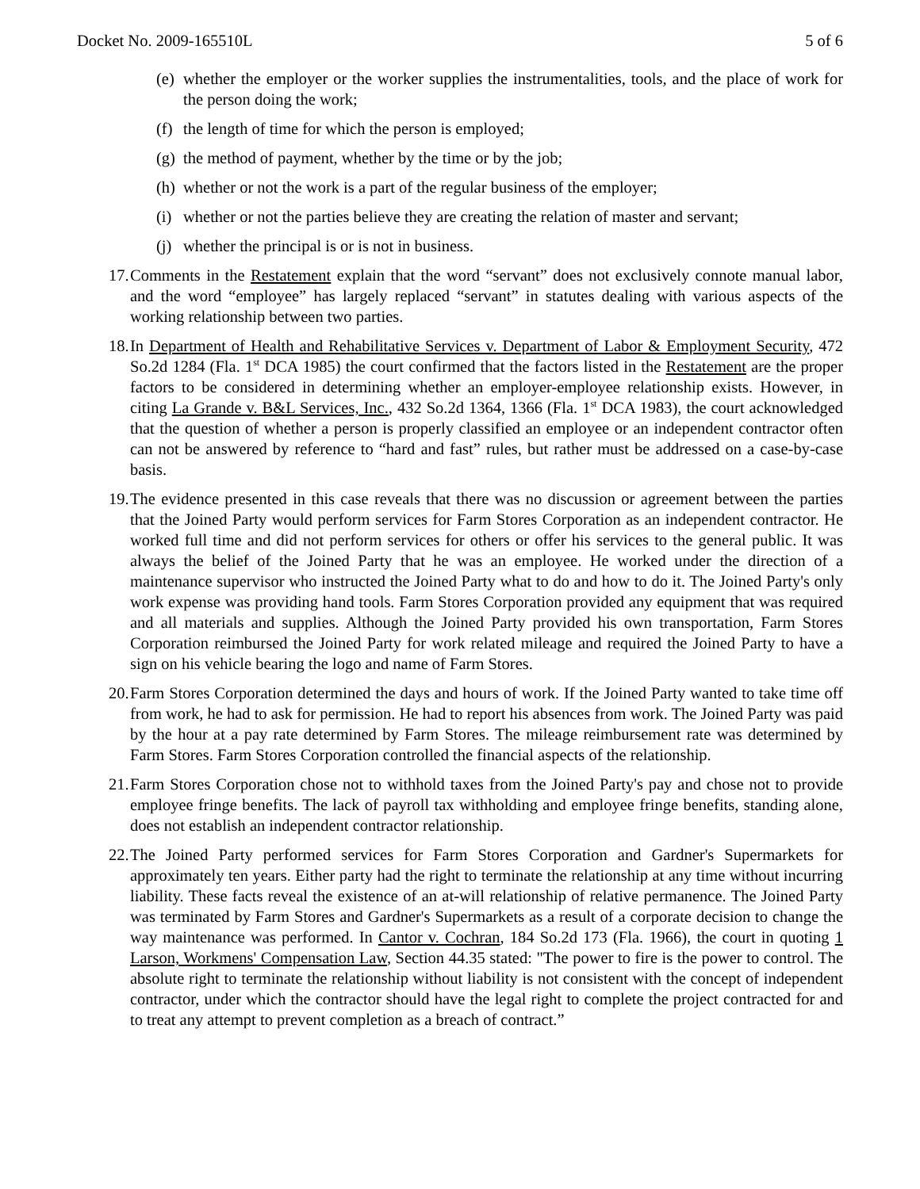Docket No. 2009-165510L 5 of 6
(e) whether the employer or the worker supplies the instrumentalities, tools, and the place of work for the person doing the work;
(f) the length of time for which the person is employed;
(g) the method of payment, whether by the time or by the job;
(h) whether or not the work is a part of the regular business of the employer;
(i) whether or not the parties believe they are creating the relation of master and servant;
(j) whether the principal is or is not in business.
17. Comments in the Restatement explain that the word “servant” does not exclusively connote manual labor, and the word “employee” has largely replaced “servant” in statutes dealing with various aspects of the working relationship between two parties.
18. In Department of Health and Rehabilitative Services v. Department of Labor & Employment Security, 472 So.2d 1284 (Fla. 1<sup>st</sup> DCA 1985) the court confirmed that the factors listed in the Restatement are the proper factors to be considered in determining whether an employer-employee relationship exists. However, in citing La Grande v. B&L Services, Inc., 432 So.2d 1364, 1366 (Fla. 1<sup>st</sup> DCA 1983), the court acknowledged that the question of whether a person is properly classified an employee or an independent contractor often can not be answered by reference to “hard and fast” rules, but rather must be addressed on a case-by-case basis.
19. The evidence presented in this case reveals that there was no discussion or agreement between the parties that the Joined Party would perform services for Farm Stores Corporation as an independent contractor. He worked full time and did not perform services for others or offer his services to the general public. It was always the belief of the Joined Party that he was an employee. He worked under the direction of a maintenance supervisor who instructed the Joined Party what to do and how to do it. The Joined Party's only work expense was providing hand tools. Farm Stores Corporation provided any equipment that was required and all materials and supplies. Although the Joined Party provided his own transportation, Farm Stores Corporation reimbursed the Joined Party for work related mileage and required the Joined Party to have a sign on his vehicle bearing the logo and name of Farm Stores.
20. Farm Stores Corporation determined the days and hours of work. If the Joined Party wanted to take time off from work, he had to ask for permission. He had to report his absences from work. The Joined Party was paid by the hour at a pay rate determined by Farm Stores. The mileage reimbursement rate was determined by Farm Stores. Farm Stores Corporation controlled the financial aspects of the relationship.
21. Farm Stores Corporation chose not to withhold taxes from the Joined Party's pay and chose not to provide employee fringe benefits. The lack of payroll tax withholding and employee fringe benefits, standing alone, does not establish an independent contractor relationship.
22. The Joined Party performed services for Farm Stores Corporation and Gardner's Supermarkets for approximately ten years. Either party had the right to terminate the relationship at any time without incurring liability. These facts reveal the existence of an at-will relationship of relative permanence. The Joined Party was terminated by Farm Stores and Gardner's Supermarkets as a result of a corporate decision to change the way maintenance was performed. In Cantor v. Cochran, 184 So.2d 173 (Fla. 1966), the court in quoting 1 Larson, Workmens' Compensation Law, Section 44.35 stated: "The power to fire is the power to control. The absolute right to terminate the relationship without liability is not consistent with the concept of independent contractor, under which the contractor should have the legal right to complete the project contracted for and to treat any attempt to prevent completion as a breach of contract.”